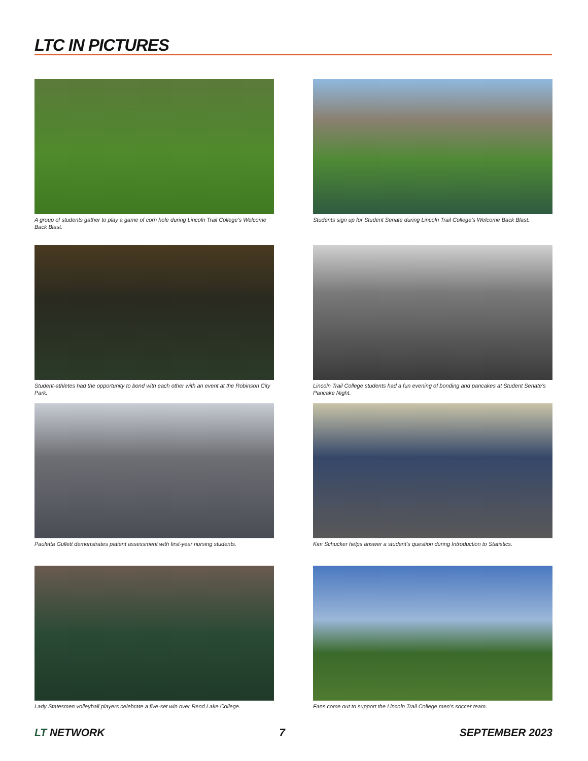LTC IN PICTURES
A group of students gather to play a game of corn hole during Lincoln Trail College’s Welcome Back Blast.
Students sign up for Student Senate during Lincoln Trail College’s Welcome Back Blast.
Student-athletes had the opportunity to bond with each other with an event at the Robinson City Park.
Lincoln Trail College students had a fun evening of bonding and pancakes at Student Senate’s Pancake Night.
Pauletta Gullett demonstrates patient assessment with first-year nursing students.
Kim Schucker helps answer a student’s question during Introduction to Statistics.
Lady Statesmen volleyball players celebrate a five-set win over Rend Lake College.
Fans come out to support the Lincoln Trail College men’s soccer team.
LT NETWORK 7 SEPTEMBER 2023